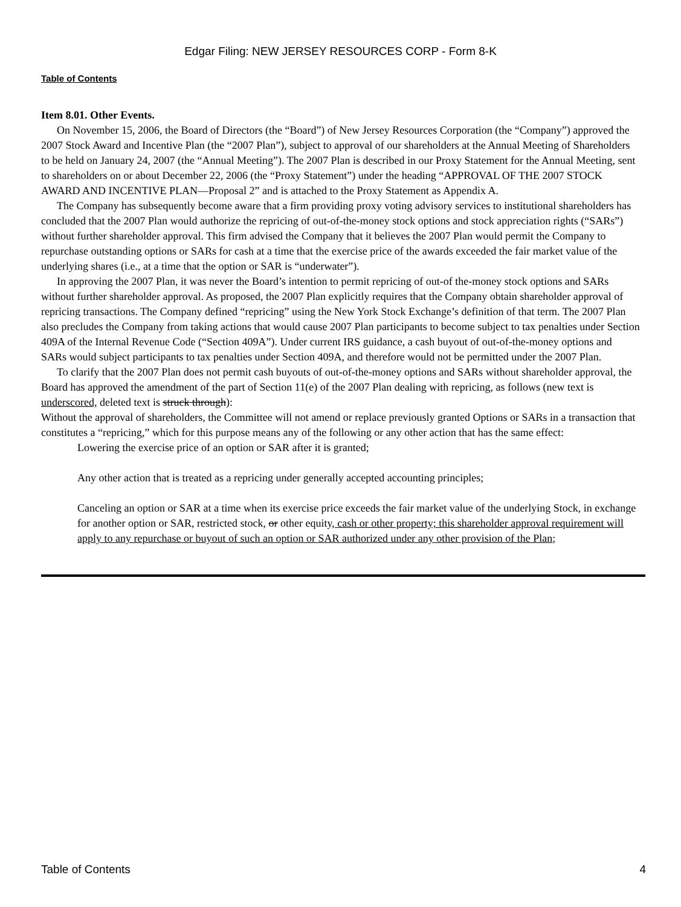Edgar Filing: NEW JERSEY RESOURCES CORP - Form 8-K
Table of Contents
Item 8.01. Other Events.
On November 15, 2006, the Board of Directors (the “Board”) of New Jersey Resources Corporation (the “Company”) approved the 2007 Stock Award and Incentive Plan (the “2007 Plan”), subject to approval of our shareholders at the Annual Meeting of Shareholders to be held on January 24, 2007 (the “Annual Meeting”). The 2007 Plan is described in our Proxy Statement for the Annual Meeting, sent to shareholders on or about December 22, 2006 (the “Proxy Statement”) under the heading “APPROVAL OF THE 2007 STOCK AWARD AND INCENTIVE PLAN—Proposal 2” and is attached to the Proxy Statement as Appendix A.
The Company has subsequently become aware that a firm providing proxy voting advisory services to institutional shareholders has concluded that the 2007 Plan would authorize the repricing of out-of-the-money stock options and stock appreciation rights (“SARs”) without further shareholder approval. This firm advised the Company that it believes the 2007 Plan would permit the Company to repurchase outstanding options or SARs for cash at a time that the exercise price of the awards exceeded the fair market value of the underlying shares (i.e., at a time that the option or SAR is “underwater”).
In approving the 2007 Plan, it was never the Board’s intention to permit repricing of out-of the-money stock options and SARs without further shareholder approval. As proposed, the 2007 Plan explicitly requires that the Company obtain shareholder approval of repricing transactions. The Company defined “repricing” using the New York Stock Exchange’s definition of that term. The 2007 Plan also precludes the Company from taking actions that would cause 2007 Plan participants to become subject to tax penalties under Section 409A of the Internal Revenue Code (“Section 409A”). Under current IRS guidance, a cash buyout of out-of-the-money options and SARs would subject participants to tax penalties under Section 409A, and therefore would not be permitted under the 2007 Plan.
To clarify that the 2007 Plan does not permit cash buyouts of out-of-the-money options and SARs without shareholder approval, the Board has approved the amendment of the part of Section 11(e) of the 2007 Plan dealing with repricing, as follows (new text is underscored, deleted text is struck through):
Without the approval of shareholders, the Committee will not amend or replace previously granted Options or SARs in a transaction that constitutes a “repricing,” which for this purpose means any of the following or any other action that has the same effect:
Lowering the exercise price of an option or SAR after it is granted;
Any other action that is treated as a repricing under generally accepted accounting principles;
Canceling an option or SAR at a time when its exercise price exceeds the fair market value of the underlying Stock, in exchange for another option or SAR, restricted stock, or other equity, cash or other property; this shareholder approval requirement will apply to any repurchase or buyout of such an option or SAR authorized under any other provision of the Plan;
Table of Contents 4